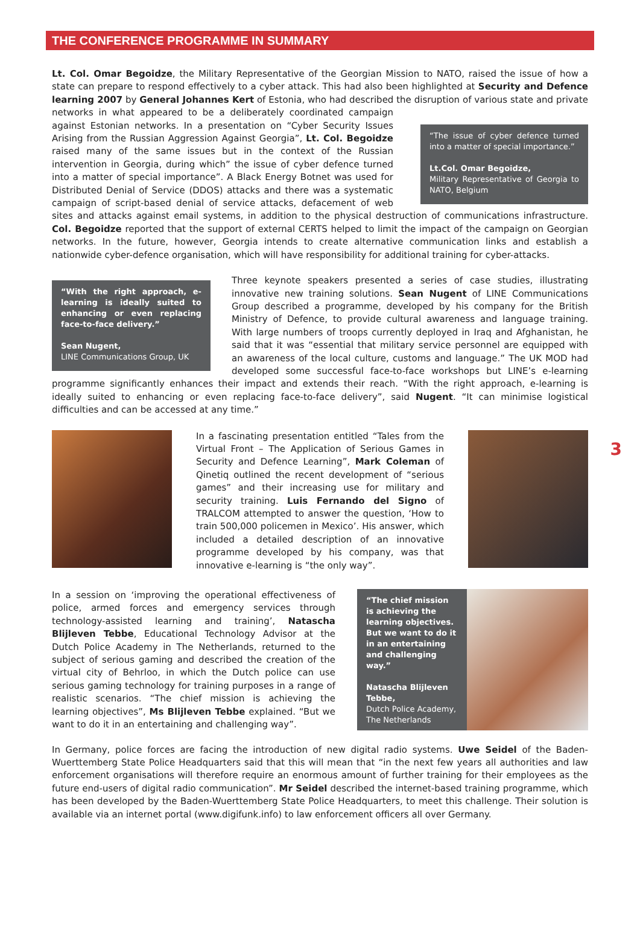THE CONFERENCE PROGRAMME IN SUMMARY
Lt. Col. Omar Begoidze, the Military Representative of the Georgian Mission to NATO, raised the issue of how a state can prepare to respond effectively to a cyber attack. This had also been highlighted at Security and Defence learning 2007 by General Johannes Kert of Estonia, who had described the disruption of various state and private networks “The issue of cyber defence turned into a matter of special importance.”
Lt.Col. Omar Begoidze,
Military Representative of Georgia to NATO, Belgium in what appeared to be a deliberately coordinated campaign against Estonian networks. In a presentation on “Cyber Security Issues Arising from the Russian Aggression Against Georgia”, Lt. Col. Begoidze raised many of the same issues but in the context of the Russian intervention in Georgia, during which” the issue of cyber defence turned into a matter of special importance”. A Black Energy Botnet was used for Distributed Denial of Service (DDOS) attacks and there was a systematic campaign of script-based denial of service attacks, defacement of web sites and attacks against email systems, in addition to the physical destruction of communications infrastructure. Col. Begoidze reported that the support of external CERTS helped to limit the impact of the campaign on Georgian networks. In the future, however, Georgia intends to create alternative communication links and establish a nationwide cyber-defence organisation, which will have responsibility for additional training for cyber-attacks.
“With the right approach, e-learning is ideally suited to enhancing or even replacing face-to-face delivery.”
Sean Nugent,
LINE Communications Group, UK Three keynote speakers presented a series of case studies, illustrating innovative new training solutions. Sean Nugent of LINE Communications Group described a programme, developed by his company for the British Ministry of Defence, to provide cultural awareness and language training. With large numbers of troops currently deployed in Iraq and Afghanistan, he said that it was “essential that military service personnel are equipped with an awareness of the local culture, customs and language.” The UK MOD had developed some successful face-to-face workshops but LINE’s e-learning programme significantly enhances their impact and extends their reach. “With the right approach, e-learning is ideally suited to enhancing or even replacing face-to-face delivery”, said Nugent. “It can minimise logistical difficulties and can be accessed at any time.”
In a fascinating presentation entitled “Tales from the Virtual Front – The Application of Serious Games in Security and Defence Learning”, Mark Coleman of Qinetiq outlined the recent development of “serious games” and their increasing use for military and security training. Luis Fernando del Signo of TRALCOM attempted to answer the question, ‘How to train 500,000 policemen in Mexico’. His answer, which included a detailed description of an innovative programme developed by his company, was that innovative e-learning is “the only way”.
In a session on ‘improving the operational effectiveness of police, armed forces and emergency services through technology-assisted learning and training’, Natascha Blijleven Tebbe, Educational Technology Advisor at the Dutch Police Academy in The Netherlands, returned to the subject of serious gaming and described the creation of the virtual city of Behrloo, in which the Dutch police can use serious gaming technology for training purposes in a range of realistic scenarios. “The chief mission is achieving the learning objectives”, Ms Blijleven Tebbe explained. “But we want to do it in an entertaining and challenging way”.
“The chief mission is achieving the learning objectives. But we want to do it in an entertaining and challenging way.”
Natascha Blijleven Tebbe,
Dutch Police Academy, The Netherlands
In Germany, police forces are facing the introduction of new digital radio systems. Uwe Seidel of the Baden-Wuerttemberg State Police Headquarters said that this will mean that “in the next few years all authorities and law enforcement organisations will therefore require an enormous amount of further training for their employees as the future end-users of digital radio communication”. Mr Seidel described the internet-based training programme, which has been developed by the Baden-Wuerttemberg State Police Headquarters, to meet this challenge. Their solution is available via an internet portal (www.digifunk.info) to law enforcement officers all over Germany.
3